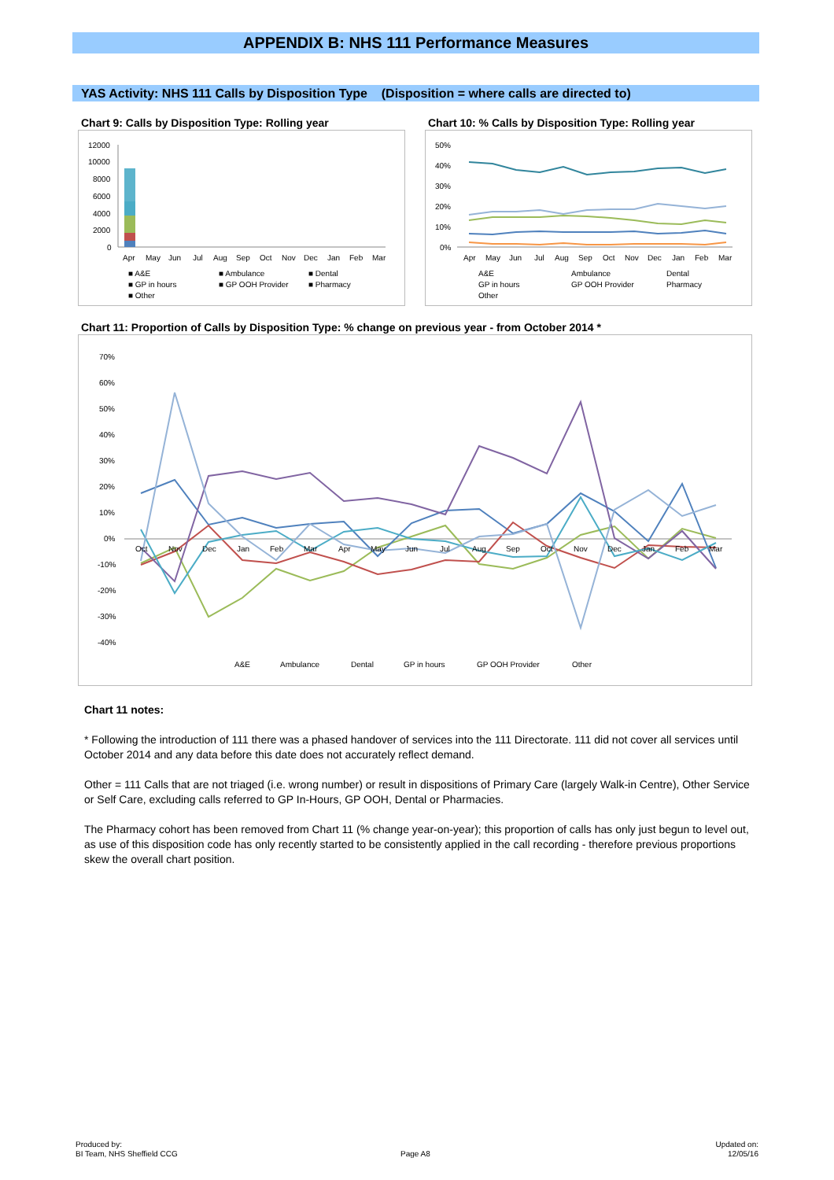APPENDIX B: NHS 111 Performance Measures
YAS Activity: NHS 111 Calls by Disposition Type (Disposition = where calls are directed to)
Chart 9: Calls by Disposition Type: Rolling year
Chart 10: % Calls by Disposition Type: Rolling year
12000
10000
8000
6000
4000
2000
0
Apr
May
Jun
Jul
Aug
Sep
Oct
Nov
Dec
Jan
Feb
Mar
■ A&E
■ Ambulance
■ Dental
■ GP in hours
■ GP OOH Provider
■ Pharmacy
■ Other
50%
40%
30%
20%
10%
0%
Apr
May
Jun
Jul
Aug
Sep
Oct
Nov
Dec
Jan
Feb
Mar
A&E
Ambulance
Dental
GP in hours
GP OOH Provider
Pharmacy
Other
Chart 11: Proportion of Calls by Disposition Type: % change on previous year - from October 2014 *
70%
60%
50%
40%
30%
20%
10%
0%
-10%
-20%
-30%
-40%
Oct
Nov
Dec
Jan
Feb
Mar
Apr
May
Jun
Jul
Aug
Sep
Oct
Nov
Dec
Jan
Feb
Mar
A&E
Ambulance
Dental
GP in hours
GP OOH Provider
Other
Chart 11 notes:
* Following the introduction of 111 there was a phased handover of services into the 111 Directorate. 111 did not cover all services until October 2014 and any data before this date does not accurately reflect demand.
Other = 111 Calls that are not triaged (i.e. wrong number) or result in dispositions of Primary Care (largely Walk-in Centre), Other Service or Self Care, excluding calls referred to GP In-Hours, GP OOH, Dental or Pharmacies.
The Pharmacy cohort has been removed from Chart 11 (% change year-on-year); this proportion of calls has only just begun to level out, as use of this disposition code has only recently started to be consistently applied in the call recording - therefore previous proportions skew the overall chart position.
Produced by:
BI Team, NHS Sheffield CCG
Page A8
Updated on:
12/05/16